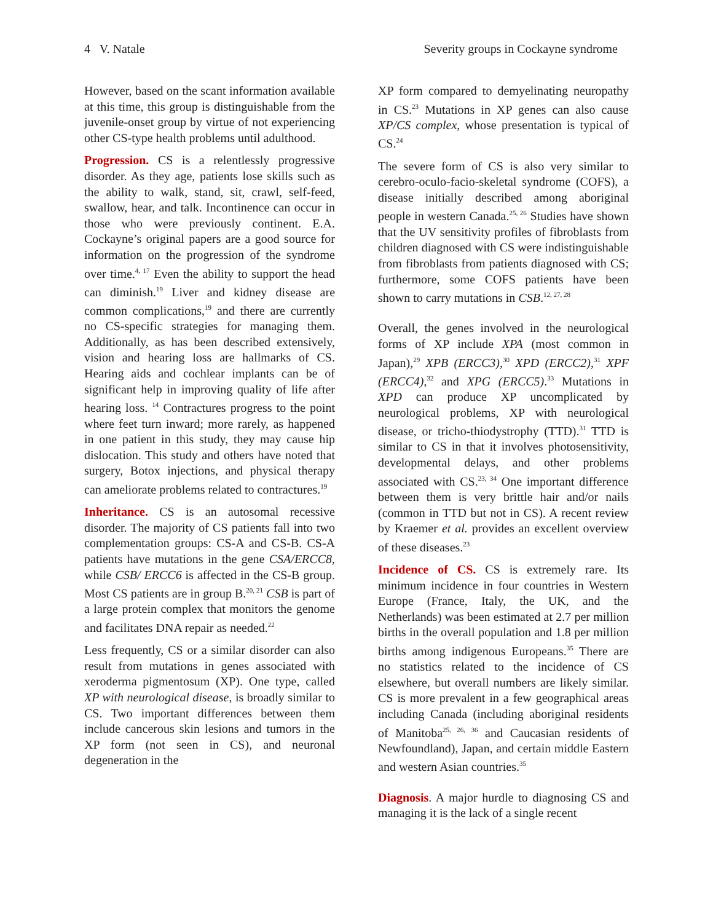4 V. Natale Severity groups in Cockayne syndrome
However, based on the scant information available at this time, this group is distinguishable from the juvenile-onset group by virtue of not experiencing other CS-type health problems until adulthood.
Progression. CS is a relentlessly progressive disorder. As they age, patients lose skills such as the ability to walk, stand, sit, crawl, self-feed, swallow, hear, and talk. Incontinence can occur in those who were previously continent. E.A. Cockayne’s original papers are a good source for information on the progression of the syndrome over time.<sup>4, 17</sup> Even the ability to support the head can diminish.<sup>19</sup> Liver and kidney disease are common complications,<sup>19</sup> and there are currently no CS-specific strategies for managing them. Additionally, as has been described extensively, vision and hearing loss are hallmarks of CS. Hearing aids and cochlear implants can be of significant help in improving quality of life after hearing loss. <sup>14</sup> Contractures progress to the point where feet turn inward; more rarely, as happened in one patient in this study, they may cause hip dislocation. This study and others have noted that surgery, Botox injections, and physical therapy can ameliorate problems related to contractures.<sup>19</sup>
Inheritance. CS is an autosomal recessive disorder. The majority of CS patients fall into two complementation groups: CS-A and CS-B. CS-A patients have mutations in the gene CSA/ERCC8, while CSB/ ERCC6 is affected in the CS-B group. Most CS patients are in group B.<sup>20, 21</sup> CSB is part of a large protein complex that monitors the genome and facilitates DNA repair as needed.<sup>22</sup>
Less frequently, CS or a similar disorder can also result from mutations in genes associated with xeroderma pigmentosum (XP). One type, called XP with neurological disease, is broadly similar to CS. Two important differences between them include cancerous skin lesions and tumors in the XP form (not seen in CS), and neuronal degeneration in the
XP form compared to demyelinating neuropathy in CS.<sup>23</sup> Mutations in XP genes can also cause XP/CS complex, whose presentation is typical of CS.<sup>24</sup>
The severe form of CS is also very similar to cerebro-oculo-facio-skeletal syndrome (COFS), a disease initially described among aboriginal people in western Canada.<sup>25, 26</sup> Studies have shown that the UV sensitivity profiles of fibroblasts from children diagnosed with CS were indistinguishable from fibroblasts from patients diagnosed with CS; furthermore, some COFS patients have been shown to carry mutations in CSB.<sup>12, 27, 28</sup>
Overall, the genes involved in the neurological forms of XP include XPA (most common in Japan),<sup>29</sup> XPB (ERCC3),<sup>30</sup> XPD (ERCC2),<sup>31</sup> XPF (ERCC4),<sup>32</sup> and XPG (ERCC5).<sup>33</sup> Mutations in XPD can produce XP uncomplicated by neurological problems, XP with neurological disease, or tricho-thiodystrophy (TTD).<sup>31</sup> TTD is similar to CS in that it involves photosensitivity, developmental delays, and other problems associated with CS.<sup>23, 34</sup> One important difference between them is very brittle hair and/or nails (common in TTD but not in CS). A recent review by Kraemer et al. provides an excellent overview of these diseases.<sup>23</sup>
Incidence of CS. CS is extremely rare. Its minimum incidence in four countries in Western Europe (France, Italy, the UK, and the Netherlands) was been estimated at 2.7 per million births in the overall population and 1.8 per million births among indigenous Europeans.<sup>35</sup> There are no statistics related to the incidence of CS elsewhere, but overall numbers are likely similar. CS is more prevalent in a few geographical areas including Canada (including aboriginal residents of Manitoba<sup>25, 26, 36</sup> and Caucasian residents of Newfoundland), Japan, and certain middle Eastern and western Asian countries.<sup>35</sup>
Diagnosis. A major hurdle to diagnosing CS and managing it is the lack of a single recent